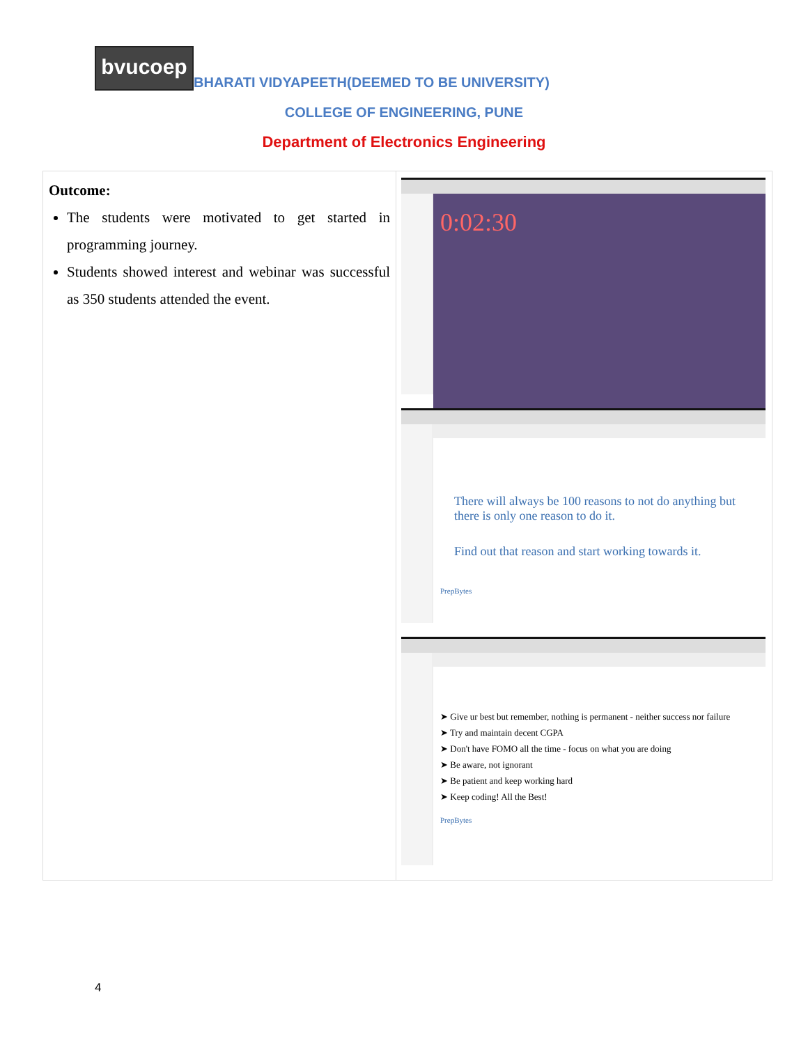bvucoep
BHARATI VIDYAPEETH(DEEMED TO BE UNIVERSITY)
COLLEGE OF ENGINEERING, PUNE
Department of Electronics Engineering
| Outcome: The students were motivated to get started in programming journey. Students showed interest and webinar was successful as 350 students attended the event. | 0:02:30 There will always be 100 reasons to not do anything but there is only one reason to do it. Find out that reason and start working towards it. PrepBytes ➤ Give ur best but remember, nothing is permanent - neither success nor failure ➤ Try and maintain decent CGPA ➤ Don't have FOMO all the time - focus on what you are doing ➤ Be aware, not ignorant ➤ Be patient and keep working hard ➤ Keep coding! All the Best! PrepBytes |
4